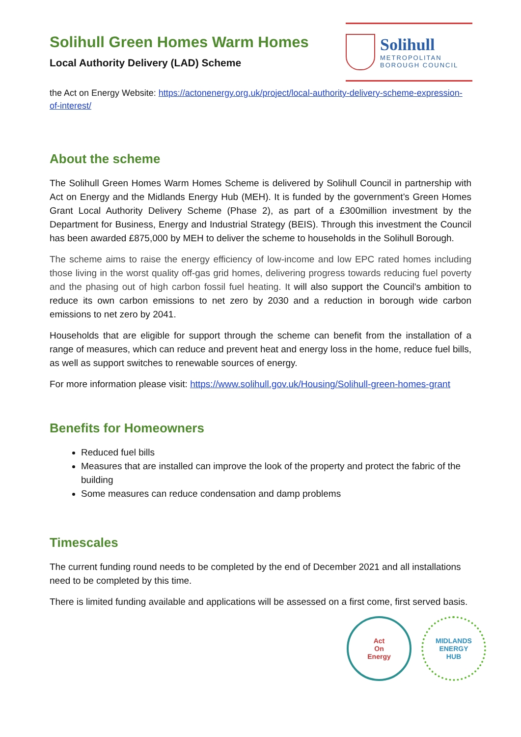Solihull Green Homes Warm Homes
Local Authority Delivery (LAD) Scheme
Solihull
METROPOLITAN
BOROUGH COUNCIL
the Act on Energy Website: https://actonenergy.org.uk/project/local-authority-delivery-scheme-expression-of-interest/
About the scheme
The Solihull Green Homes Warm Homes Scheme is delivered by Solihull Council in partnership with Act on Energy and the Midlands Energy Hub (MEH). It is funded by the government’s Green Homes Grant Local Authority Delivery Scheme (Phase 2), as part of a £300million investment by the Department for Business, Energy and Industrial Strategy (BEIS). Through this investment the Council has been awarded £875,000 by MEH to deliver the scheme to households in the Solihull Borough.
The scheme aims to raise the energy efficiency of low-income and low EPC rated homes including those living in the worst quality off-gas grid homes, delivering progress towards reducing fuel poverty and the phasing out of high carbon fossil fuel heating. It will also support the Council’s ambition to reduce its own carbon emissions to net zero by 2030 and a reduction in borough wide carbon emissions to net zero by 2041.
Households that are eligible for support through the scheme can benefit from the installation of a range of measures, which can reduce and prevent heat and energy loss in the home, reduce fuel bills, as well as support switches to renewable sources of energy.
For more information please visit: https://www.solihull.gov.uk/Housing/Solihull-green-homes-grant
Benefits for Homeowners
Reduced fuel bills
Measures that are installed can improve the look of the property and protect the fabric of the building
Some measures can reduce condensation and damp problems
Timescales
The current funding round needs to be completed by the end of December 2021 and all installations need to be completed by this time.
There is limited funding available and applications will be assessed on a first come, first served basis.
Act
On
Energy
MIDLANDS
ENERGY
HUB